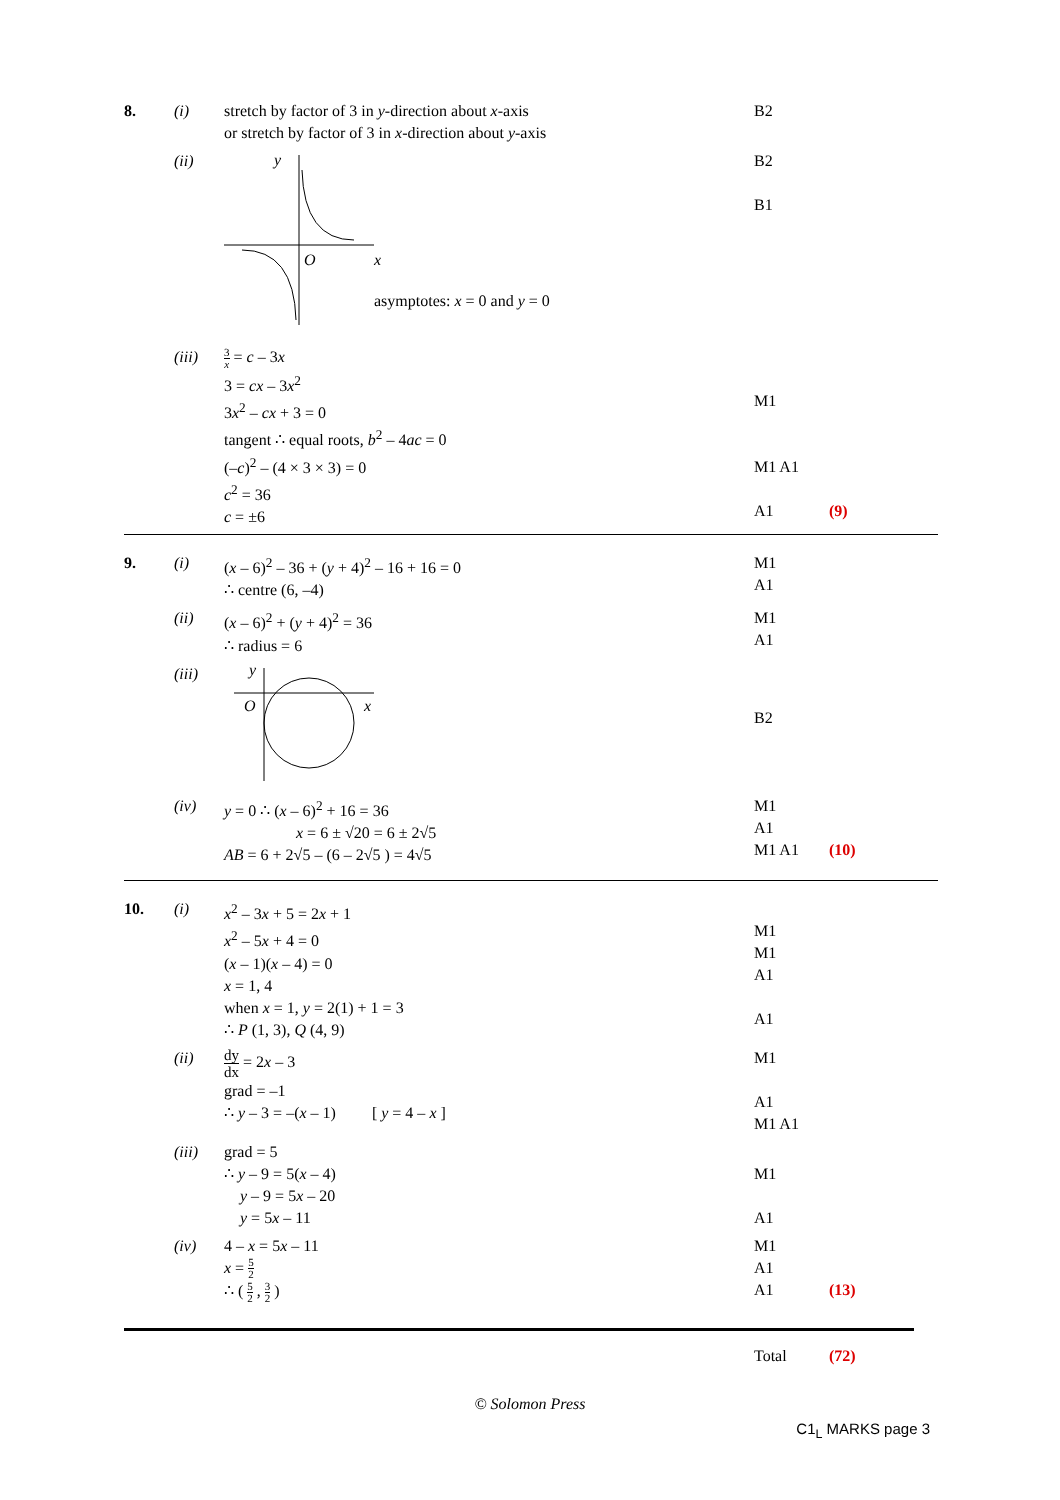8. (i) stretch by factor of 3 in y-direction about x-axis
or stretch by factor of 3 in x-direction about y-axis
B2
(ii)
y
O
x
asymptotes: x = 0 and y = 0
B2
B1
(iii)
3 x = c – 3x
3 = cx – 3x<sup>2</sup>
3x<sup>2</sup> – cx + 3 = 0
tangent ∴ equal roots, b<sup>2</sup> – 4ac = 0
(–c)<sup>2</sup> – (4 × 3 × 3) = 0
c<sup>2</sup> = 36
c = ±6
M1
M1 A1
A1
(9)
9. (i) (x – 6)<sup>2</sup> – 36 + (y + 4)<sup>2</sup> – 16 + 16 = 0
∴ centre (6, –4)
M1
A1
(ii) (x – 6)<sup>2</sup> + (y + 4)<sup>2</sup> = 36
∴ radius = 6
M1
A1
(iii)
y
O
x
B2
(iv) y = 0 ∴ (x – 6)<sup>2</sup> + 16 = 36
x = 6 ± √20 = 6 ± 2√5
AB = 6 + 2√5 – (6 – 2√5 ) = 4√5
M1
A1
M1 A1
(10)
10. (i) x<sup>2</sup> – 3x + 5 = 2x + 1
x<sup>2</sup> – 5x + 4 = 0
(x – 1)(x – 4) = 0
x = 1, 4
when x = 1, y = 2(1) + 1 = 3
∴ P (1, 3), Q (4, 9)
M1
M1
A1
A1
(ii)
dy dx = 2x – 3
grad = –1
∴ y – 3 = –(x – 1) [ y = 4 – x ]
M1
A1
M1 A1
(iii) grad = 5
∴ y – 9 = 5(x – 4)
y – 9 = 5x – 20
y = 5x – 11
M1
A1
(iv) 4 – x = 5x – 11
x = 5 2
∴ ( 5 2 , 3 2 )
M1
A1
A1
(13)
Total (72)
© Solomon Press
C1<sub>L</sub> MARKS page 3